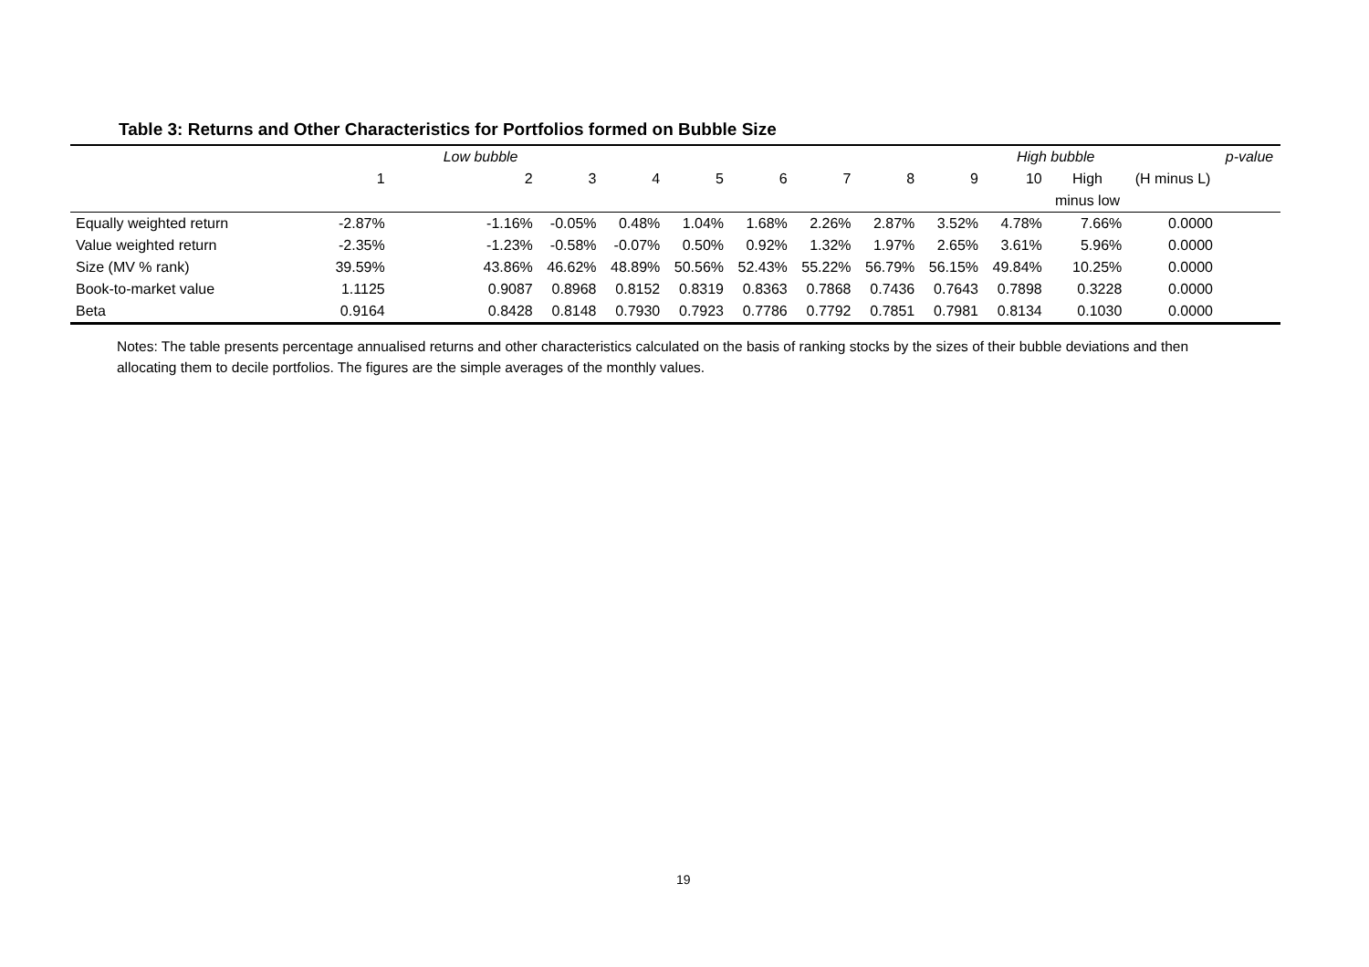Table 3: Returns and Other Characteristics for Portfolios formed on Bubble Size
| | Low bubble | | | | | | | | | High bubble | | | p-value |
| | 1 | 2 | 3 | 4 | 5 | 6 | 7 | 8 | 9 | 10 | High | (H minus L) | |
| | | | | | | | | | | | minus low | | |
| Equally weighted return | -2.87% | -1.16% | -0.05% | 0.48% | 1.04% | 1.68% | 2.26% | 2.87% | 3.52% | 4.78% | 7.66% | 0.0000 | |
| Value weighted return | -2.35% | -1.23% | -0.58% | -0.07% | 0.50% | 0.92% | 1.32% | 1.97% | 2.65% | 3.61% | 5.96% | 0.0000 | |
| Size (MV % rank) | 39.59% | 43.86% | 46.62% | 48.89% | 50.56% | 52.43% | 55.22% | 56.79% | 56.15% | 49.84% | 10.25% | 0.0000 | |
| Book-to-market value | 1.1125 | 0.9087 | 0.8968 | 0.8152 | 0.8319 | 0.8363 | 0.7868 | 0.7436 | 0.7643 | 0.7898 | 0.3228 | 0.0000 | |
| Beta | 0.9164 | 0.8428 | 0.8148 | 0.7930 | 0.7923 | 0.7786 | 0.7792 | 0.7851 | 0.7981 | 0.8134 | 0.1030 | 0.0000 | |
Notes: The table presents percentage annualised returns and other characteristics calculated on the basis of ranking stocks by the sizes of their bubble deviations and then allocating them to decile portfolios. The figures are the simple averages of the monthly values.
19